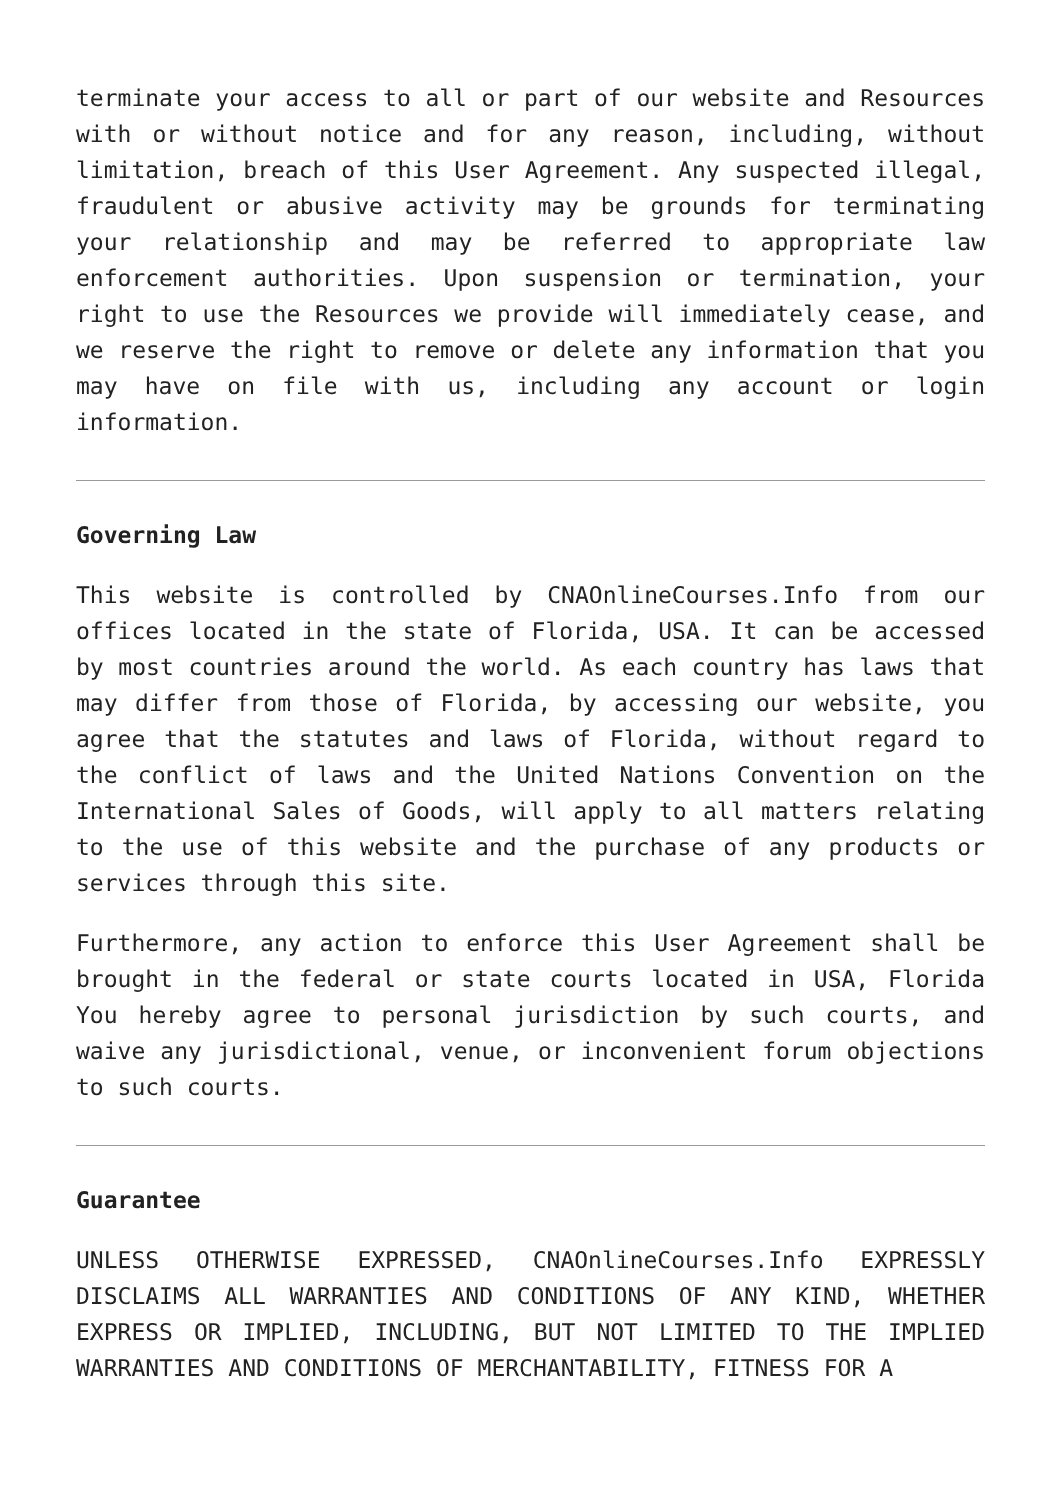terminate your access to all or part of our website and Resources with or without notice and for any reason, including, without limitation, breach of this User Agreement. Any suspected illegal, fraudulent or abusive activity may be grounds for terminating your relationship and may be referred to appropriate law enforcement authorities. Upon suspension or termination, your right to use the Resources we provide will immediately cease, and we reserve the right to remove or delete any information that you may have on file with us, including any account or login information.
Governing Law
This website is controlled by CNAOnlineCourses.Info from our offices located in the state of Florida, USA. It can be accessed by most countries around the world. As each country has laws that may differ from those of Florida, by accessing our website, you agree that the statutes and laws of Florida, without regard to the conflict of laws and the United Nations Convention on the International Sales of Goods, will apply to all matters relating to the use of this website and the purchase of any products or services through this site.
Furthermore, any action to enforce this User Agreement shall be brought in the federal or state courts located in USA, Florida You hereby agree to personal jurisdiction by such courts, and waive any jurisdictional, venue, or inconvenient forum objections to such courts.
Guarantee
UNLESS OTHERWISE EXPRESSED, CNAOnlineCourses.Info EXPRESSLY DISCLAIMS ALL WARRANTIES AND CONDITIONS OF ANY KIND, WHETHER EXPRESS OR IMPLIED, INCLUDING, BUT NOT LIMITED TO THE IMPLIED WARRANTIES AND CONDITIONS OF MERCHANTABILITY, FITNESS FOR A